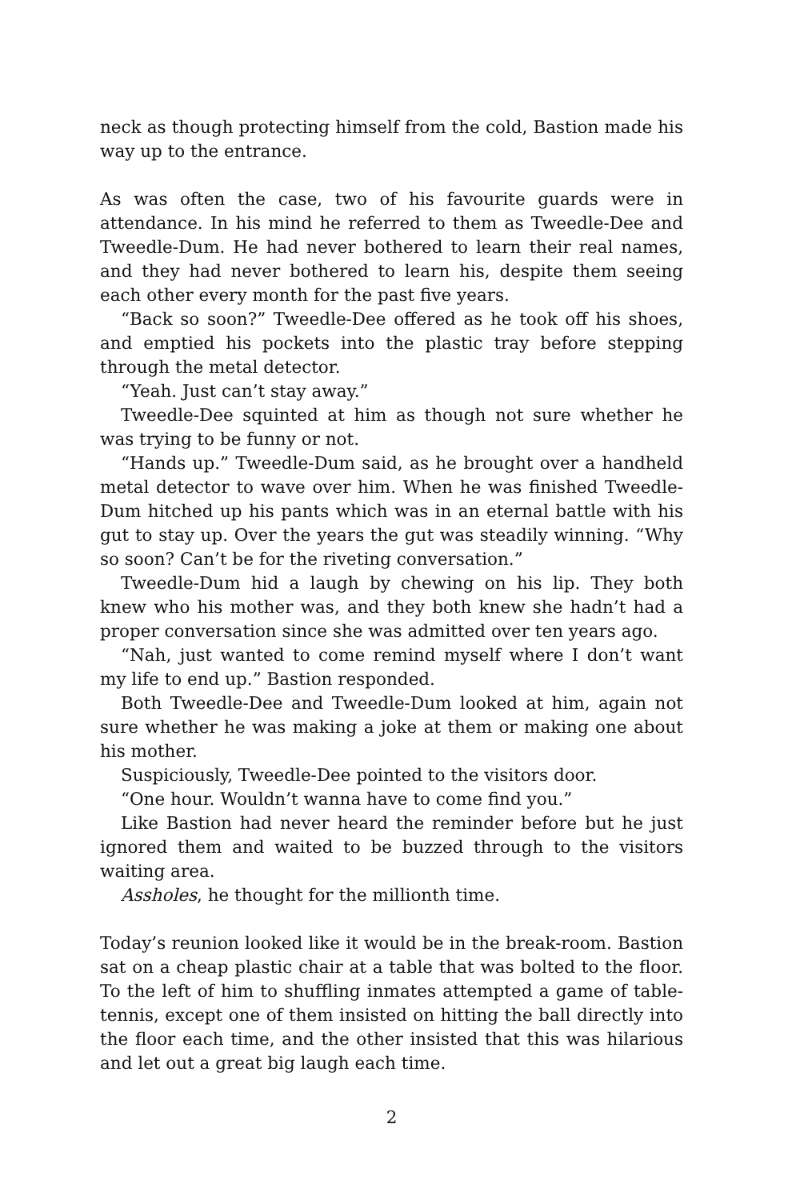neck as though protecting himself from the cold, Bastion made his way up to the entrance.
As was often the case, two of his favourite guards were in attendance. In his mind he referred to them as Tweedle-Dee and Tweedle-Dum. He had never bothered to learn their real names, and they had never bothered to learn his, despite them seeing each other every month for the past five years.
“Back so soon?” Tweedle-Dee offered as he took off his shoes, and emptied his pockets into the plastic tray before stepping through the metal detector.
“Yeah. Just can’t stay away.”
Tweedle-Dee squinted at him as though not sure whether he was trying to be funny or not.
“Hands up.” Tweedle-Dum said, as he brought over a handheld metal detector to wave over him. When he was finished Tweedle-Dum hitched up his pants which was in an eternal battle with his gut to stay up. Over the years the gut was steadily winning. “Why so soon? Can’t be for the riveting conversation.”
Tweedle-Dum hid a laugh by chewing on his lip. They both knew who his mother was, and they both knew she hadn’t had a proper conversation since she was admitted over ten years ago.
“Nah, just wanted to come remind myself where I don’t want my life to end up.” Bastion responded.
Both Tweedle-Dee and Tweedle-Dum looked at him, again not sure whether he was making a joke at them or making one about his mother.
Suspiciously, Tweedle-Dee pointed to the visitors door.
“One hour. Wouldn’t wanna have to come find you.”
Like Bastion had never heard the reminder before but he just ignored them and waited to be buzzed through to the visitors waiting area.
Assholes, he thought for the millionth time.
Today’s reunion looked like it would be in the break-room. Bastion sat on a cheap plastic chair at a table that was bolted to the floor. To the left of him to shuffling inmates attempted a game of table-tennis, except one of them insisted on hitting the ball directly into the floor each time, and the other insisted that this was hilarious and let out a great big laugh each time.
2